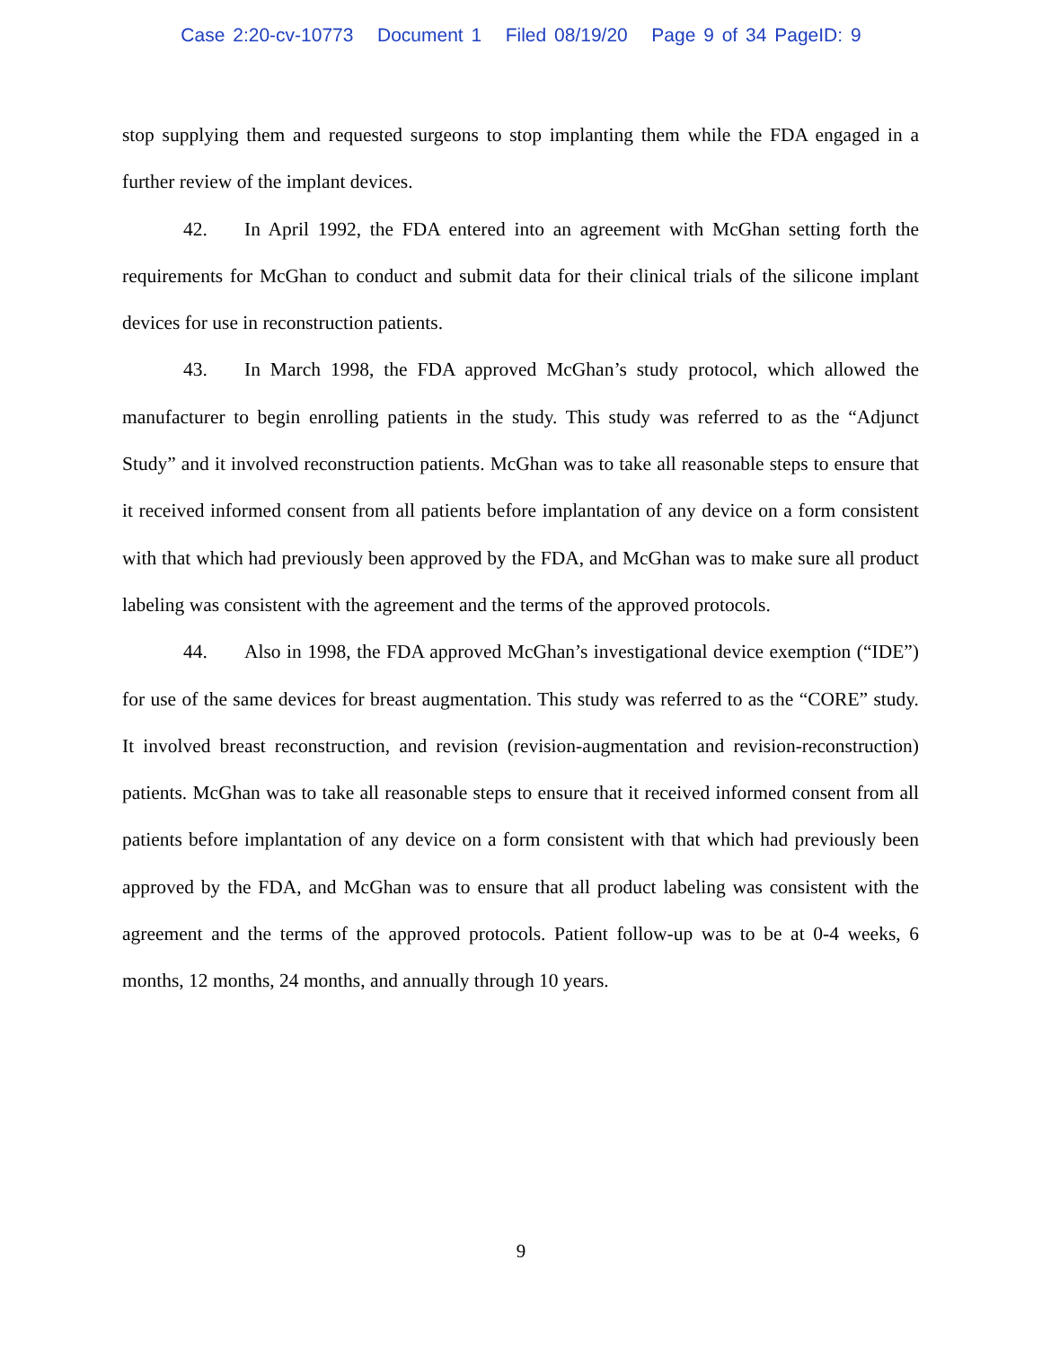Case 2:20-cv-10773 Document 1 Filed 08/19/20 Page 9 of 34 PageID: 9
stop supplying them and requested surgeons to stop implanting them while the FDA engaged in a further review of the implant devices.
42. In April 1992, the FDA entered into an agreement with McGhan setting forth the requirements for McGhan to conduct and submit data for their clinical trials of the silicone implant devices for use in reconstruction patients.
43. In March 1998, the FDA approved McGhan’s study protocol, which allowed the manufacturer to begin enrolling patients in the study. This study was referred to as the “Adjunct Study” and it involved reconstruction patients. McGhan was to take all reasonable steps to ensure that it received informed consent from all patients before implantation of any device on a form consistent with that which had previously been approved by the FDA, and McGhan was to make sure all product labeling was consistent with the agreement and the terms of the approved protocols.
44. Also in 1998, the FDA approved McGhan’s investigational device exemption (“IDE”) for use of the same devices for breast augmentation. This study was referred to as the “CORE” study. It involved breast reconstruction, and revision (revision-augmentation and revision-reconstruction) patients. McGhan was to take all reasonable steps to ensure that it received informed consent from all patients before implantation of any device on a form consistent with that which had previously been approved by the FDA, and McGhan was to ensure that all product labeling was consistent with the agreement and the terms of the approved protocols. Patient follow-up was to be at 0-4 weeks, 6 months, 12 months, 24 months, and annually through 10 years.
9